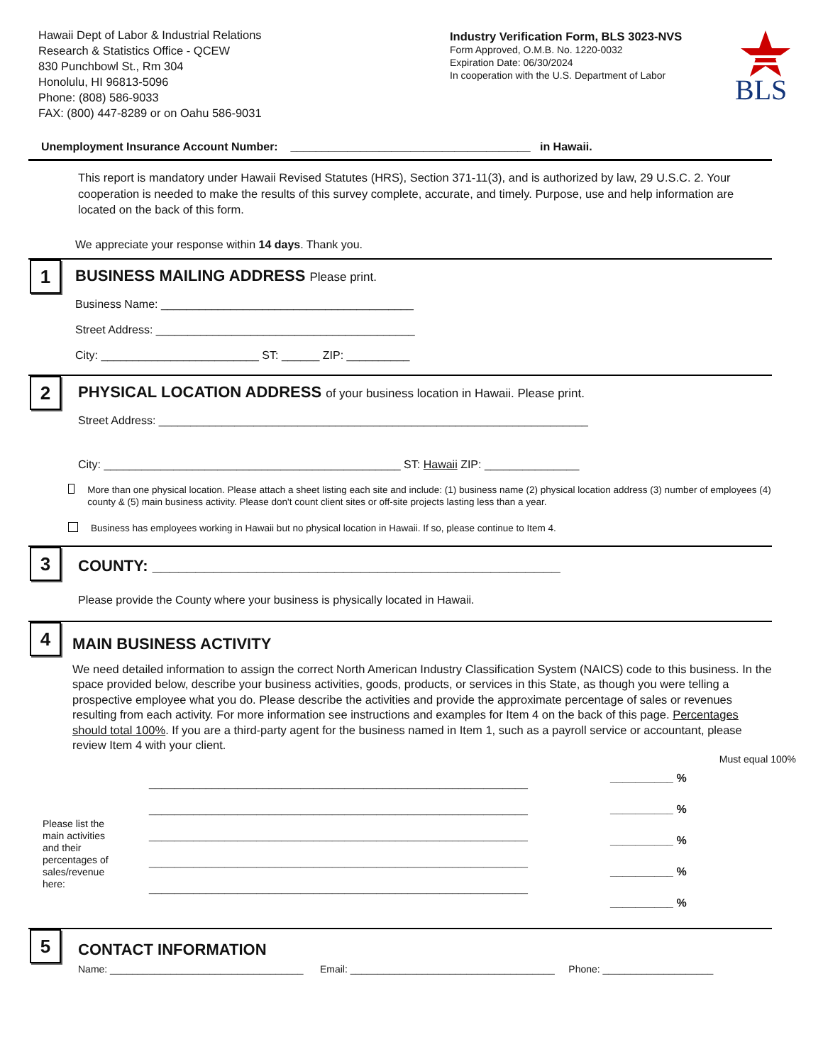Hawaii Dept of Labor & Industrial Relations
Research & Statistics Office - QCEW
830 Punchbowl St., Rm 304
Honolulu, HI 96813-5096
Phone: (808) 586-9033
FAX: (800) 447-8289 or on Oahu 586-9031
Industry Verification Form, BLS 3023-NVS
Form Approved, O.M.B. No. 1220-0032
Expiration Date: 06/30/2024
In cooperation with the U.S. Department of Labor
BLS
Unemployment Insurance Account Number: ______________________________________ in Hawaii.
This report is mandatory under Hawaii Revised Statutes (HRS), Section 371-11(3), and is authorized by law, 29 U.S.C. 2. Your cooperation is needed to make the results of this survey complete, accurate, and timely. Purpose, use and help information are located on the back of this form.
We appreciate your response within 14 days. Thank you.
1
BUSINESS MAILING ADDRESS Please print.
Business Name: ________________________________________
Street Address: _________________________________________
City: _________________________ ST: ______ ZIP: __________
2
PHYSICAL LOCATION ADDRESS of your business location in Hawaii. Please print.
Street Address: ____________________________________________________________________
City: _______________________________________________ ST: Hawaii ZIP: _______________
More than one physical location. Please attach a sheet listing each site and include: (1) business name (2) physical location address (3) number of employees (4) county & (5) main business activity. Please don't count client sites or off-site projects lasting less than a year.
Business has employees working in Hawaii but no physical location in Hawaii. If so, please continue to Item 4.
3
COUNTY: _______________________________________________
Please provide the County where your business is physically located in Hawaii.
4
MAIN BUSINESS ACTIVITY
We need detailed information to assign the correct North American Industry Classification System (NAICS) code to this business. In the space provided below, describe your business activities, goods, products, or services in this State, as though you were telling a prospective employee what you do. Please describe the activities and provide the approximate percentage of sales or revenues resulting from each activity. For more information see instructions and examples for Item 4 on the back of this page. Percentages should total 100%. If you are a third-party agent for the business named in Item 1, such as a payroll service or accountant, please review Item 4 with your client.
Must equal 100%
Please list the main activities and their percentages of sales/revenue here:
____________________________________________________________
____________________________________________________________
____________________________________________________________
____________________________________________________________
____________________________________________________________
__________ %
__________ %
__________ %
__________ %
__________ %
5
CONTACT INFORMATION
Name: ___________________________________ Email: _____________________________________ Phone: ____________________